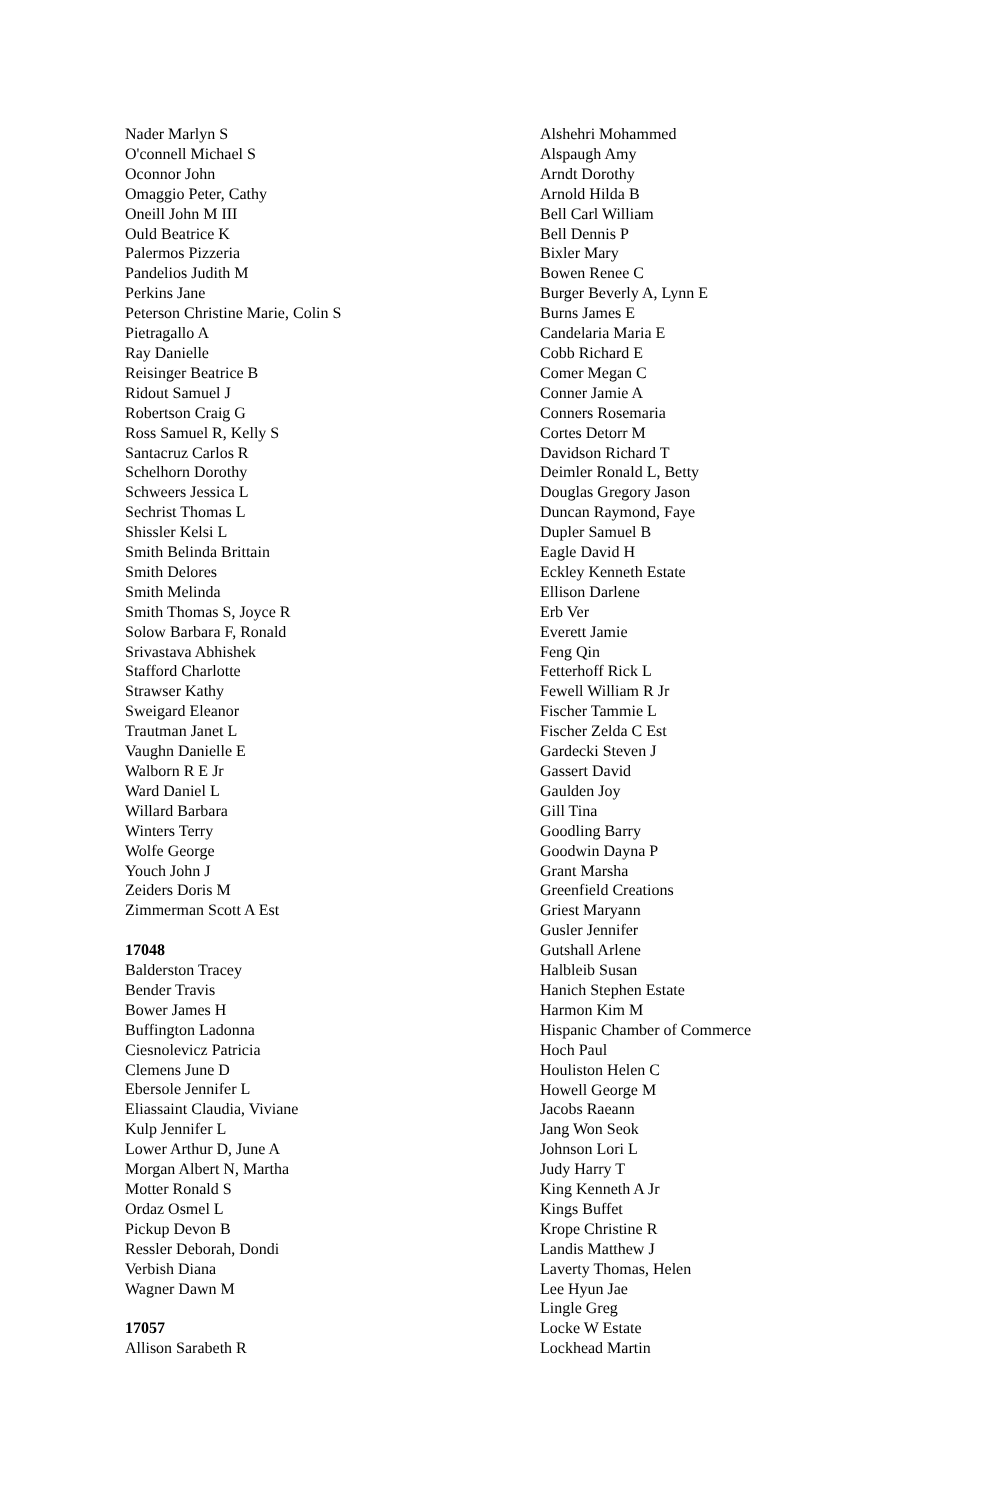Nader Marlyn S
O'connell Michael S
Oconnor John
Omaggio Peter, Cathy
Oneill John M III
Ould Beatrice K
Palermos Pizzeria
Pandelios Judith M
Perkins Jane
Peterson Christine Marie, Colin S
Pietragallo A
Ray Danielle
Reisinger Beatrice B
Ridout Samuel J
Robertson Craig G
Ross Samuel R, Kelly S
Santacruz Carlos R
Schelhorn Dorothy
Schweers Jessica L
Sechrist Thomas L
Shissler Kelsi L
Smith Belinda Brittain
Smith Delores
Smith Melinda
Smith Thomas S, Joyce R
Solow Barbara F, Ronald
Srivastava Abhishek
Stafford Charlotte
Strawser Kathy
Sweigard Eleanor
Trautman Janet L
Vaughn Danielle E
Walborn R E Jr
Ward Daniel L
Willard Barbara
Winters Terry
Wolfe George
Youch John J
Zeiders Doris M
Zimmerman Scott A Est
17048
Balderston Tracey
Bender Travis
Bower James H
Buffington Ladonna
Ciesnolevicz Patricia
Clemens June D
Ebersole Jennifer L
Eliassaint Claudia, Viviane
Kulp Jennifer L
Lower Arthur D, June A
Morgan Albert N, Martha
Motter Ronald S
Ordaz Osmel L
Pickup Devon B
Ressler Deborah, Dondi
Verbish Diana
Wagner Dawn M
17057
Allison Sarabeth R
Alshehri Mohammed
Alspaugh Amy
Arndt Dorothy
Arnold Hilda B
Bell Carl William
Bell Dennis P
Bixler Mary
Bowen Renee C
Burger Beverly A, Lynn E
Burns James E
Candelaria Maria E
Cobb Richard E
Comer Megan C
Conner Jamie A
Conners Rosemaria
Cortes Detorr M
Davidson Richard T
Deimler Ronald L, Betty
Douglas Gregory Jason
Duncan Raymond, Faye
Dupler Samuel B
Eagle David H
Eckley Kenneth Estate
Ellison Darlene
Erb Ver
Everett Jamie
Feng Qin
Fetterhoff Rick L
Fewell William R Jr
Fischer Tammie L
Fischer Zelda C Est
Gardecki Steven J
Gassert David
Gaulden Joy
Gill Tina
Goodling Barry
Goodwin Dayna P
Grant Marsha
Greenfield Creations
Griest Maryann
Gusler Jennifer
Gutshall Arlene
Halbleib Susan
Hanich Stephen Estate
Harmon Kim M
Hispanic Chamber of Commerce
Hoch Paul
Houliston Helen C
Howell George M
Jacobs Raeann
Jang Won Seok
Johnson Lori L
Judy Harry T
King Kenneth A Jr
Kings Buffet
Krope Christine R
Landis Matthew J
Laverty Thomas, Helen
Lee Hyun Jae
Lingle Greg
Locke W Estate
Lockhead Martin